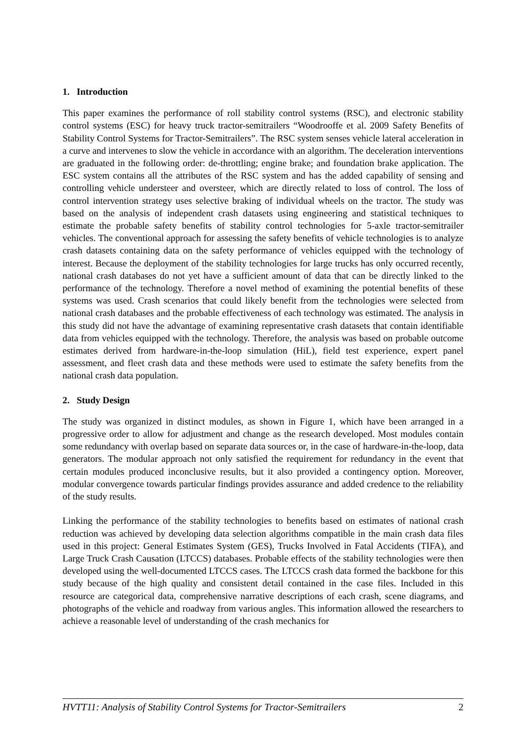1. Introduction
This paper examines the performance of roll stability control systems (RSC), and electronic stability control systems (ESC) for heavy truck tractor-semitrailers “Woodrooffe et al. 2009 Safety Benefits of Stability Control Systems for Tractor-Semitrailers”. The RSC system senses vehicle lateral acceleration in a curve and intervenes to slow the vehicle in accordance with an algorithm. The deceleration interventions are graduated in the following order: de-throttling; engine brake; and foundation brake application. The ESC system contains all the attributes of the RSC system and has the added capability of sensing and controlling vehicle understeer and oversteer, which are directly related to loss of control. The loss of control intervention strategy uses selective braking of individual wheels on the tractor. The study was based on the analysis of independent crash datasets using engineering and statistical techniques to estimate the probable safety benefits of stability control technologies for 5-axle tractor-semitrailer vehicles. The conventional approach for assessing the safety benefits of vehicle technologies is to analyze crash datasets containing data on the safety performance of vehicles equipped with the technology of interest. Because the deployment of the stability technologies for large trucks has only occurred recently, national crash databases do not yet have a sufficient amount of data that can be directly linked to the performance of the technology. Therefore a novel method of examining the potential benefits of these systems was used. Crash scenarios that could likely benefit from the technologies were selected from national crash databases and the probable effectiveness of each technology was estimated. The analysis in this study did not have the advantage of examining representative crash datasets that contain identifiable data from vehicles equipped with the technology. Therefore, the analysis was based on probable outcome estimates derived from hardware-in-the-loop simulation (HiL), field test experience, expert panel assessment, and fleet crash data and these methods were used to estimate the safety benefits from the national crash data population.
2. Study Design
The study was organized in distinct modules, as shown in Figure 1, which have been arranged in a progressive order to allow for adjustment and change as the research developed. Most modules contain some redundancy with overlap based on separate data sources or, in the case of hardware-in-the-loop, data generators. The modular approach not only satisfied the requirement for redundancy in the event that certain modules produced inconclusive results, but it also provided a contingency option. Moreover, modular convergence towards particular findings provides assurance and added credence to the reliability of the study results.
Linking the performance of the stability technologies to benefits based on estimates of national crash reduction was achieved by developing data selection algorithms compatible in the main crash data files used in this project: General Estimates System (GES), Trucks Involved in Fatal Accidents (TIFA), and Large Truck Crash Causation (LTCCS) databases. Probable effects of the stability technologies were then developed using the well-documented LTCCS cases. The LTCCS crash data formed the backbone for this study because of the high quality and consistent detail contained in the case files. Included in this resource are categorical data, comprehensive narrative descriptions of each crash, scene diagrams, and photographs of the vehicle and roadway from various angles. This information allowed the researchers to achieve a reasonable level of understanding of the crash mechanics for
HVTT11: Analysis of Stability Control Systems for Tractor-Semitrailers 2